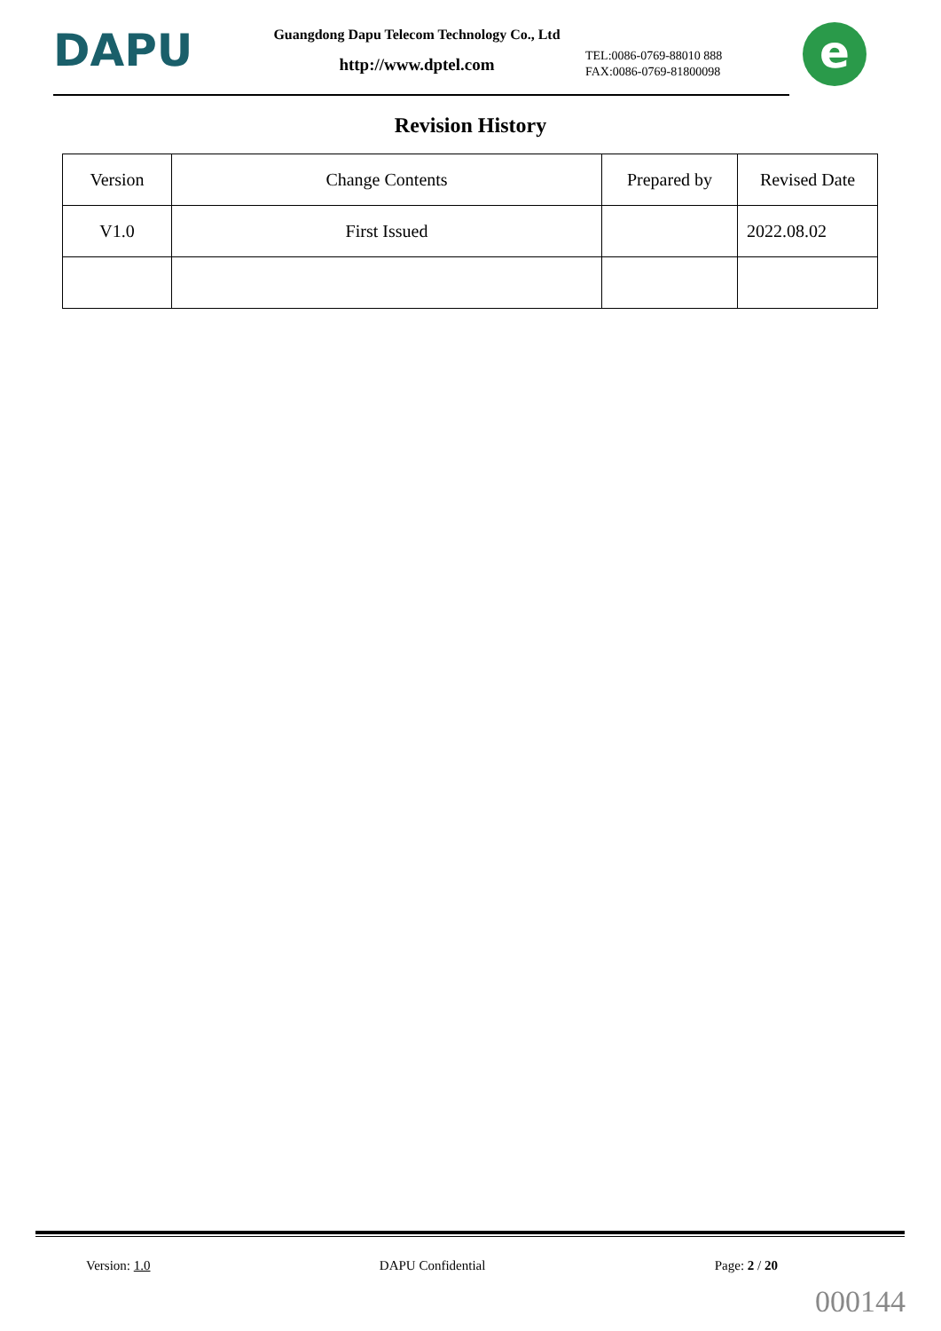DAPU
Guangdong Dapu Telecom Technology Co., Ltd
http://www.dptel.com
TEL:0086-0769-88010 888
FAX:0086-0769-81800098
e
Revision History
| Version | Change Contents | Prepared by | Revised Date |
| --- | --- | --- | --- |
| V1.0 | First Issued | | 2022.08.02 |
Version: 1.0 DAPU Confidential Page: 2 / 20
000144